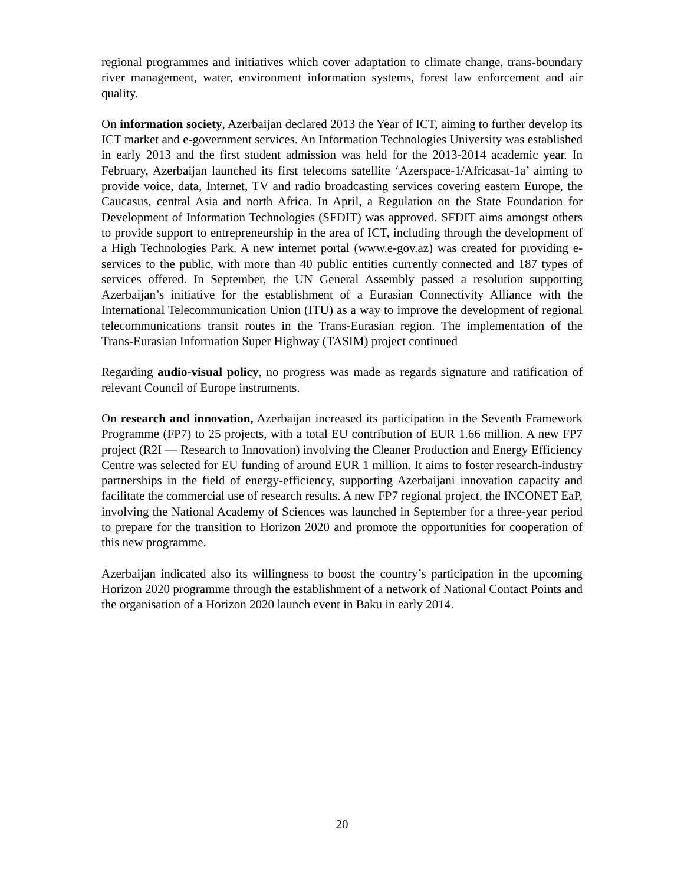regional programmes and initiatives which cover adaptation to climate change, trans-boundary river management, water, environment information systems, forest law enforcement and air quality.
On information society, Azerbaijan declared 2013 the Year of ICT, aiming to further develop its ICT market and e-government services. An Information Technologies University was established in early 2013 and the first student admission was held for the 2013-2014 academic year. In February, Azerbaijan launched its first telecoms satellite ‘Azerspace-1/Africasat-1a’ aiming to provide voice, data, Internet, TV and radio broadcasting services covering eastern Europe, the Caucasus, central Asia and north Africa. In April, a Regulation on the State Foundation for Development of Information Technologies (SFDIT) was approved. SFDIT aims amongst others to provide support to entrepreneurship in the area of ICT, including through the development of a High Technologies Park. A new internet portal (www.e-gov.az) was created for providing e-services to the public, with more than 40 public entities currently connected and 187 types of services offered. In September, the UN General Assembly passed a resolution supporting Azerbaijan’s initiative for the establishment of a Eurasian Connectivity Alliance with the International Telecommunication Union (ITU) as a way to improve the development of regional telecommunications transit routes in the Trans-Eurasian region. The implementation of the Trans-Eurasian Information Super Highway (TASIM) project continued
Regarding audio-visual policy, no progress was made as regards signature and ratification of relevant Council of Europe instruments.
On research and innovation, Azerbaijan increased its participation in the Seventh Framework Programme (FP7) to 25 projects, with a total EU contribution of EUR 1.66 million. A new FP7 project (R2I — Research to Innovation) involving the Cleaner Production and Energy Efficiency Centre was selected for EU funding of around EUR 1 million. It aims to foster research-industry partnerships in the field of energy-efficiency, supporting Azerbaijani innovation capacity and facilitate the commercial use of research results. A new FP7 regional project, the INCONET EaP, involving the National Academy of Sciences was launched in September for a three-year period to prepare for the transition to Horizon 2020 and promote the opportunities for cooperation of this new programme.
Azerbaijan indicated also its willingness to boost the country’s participation in the upcoming Horizon 2020 programme through the establishment of a network of National Contact Points and the organisation of a Horizon 2020 launch event in Baku in early 2014.
20